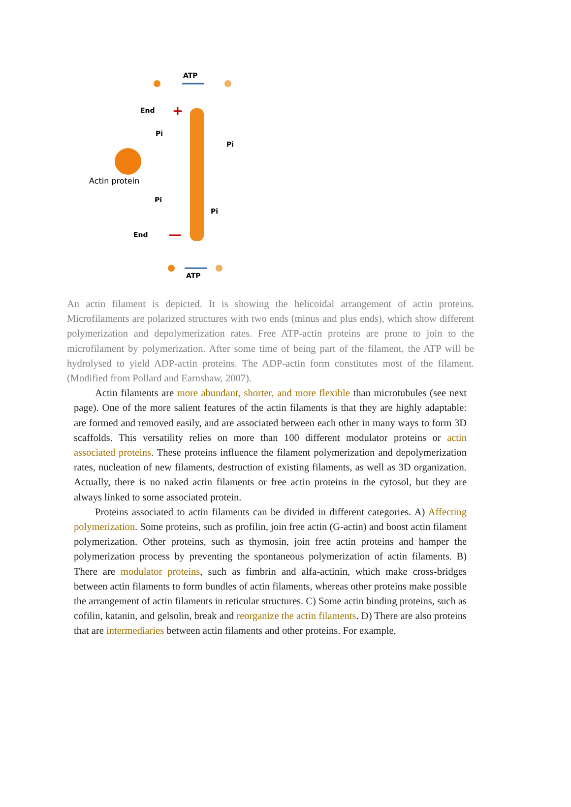ATP
End
+
Pi
Pi
Actin protein
Pi
Pi
End
ATP
An actin filament is depicted. It is showing the helicoidal arrangement of actin proteins. Microfilaments are polarized structures with two ends (minus and plus ends), which show different polymerization and depolymerization rates. Free ATP-actin proteins are prone to join to the microfilament by polymerization. After some time of being part of the filament, the ATP will be hydrolysed to yield ADP-actin proteins. The ADP-actin form constitutes most of the filament. (Modified from Pollard and Earnshaw, 2007).
Actin filaments are more abundant, shorter, and more flexible than microtubules (see next page). One of the more salient features of the actin filaments is that they are highly adaptable: are formed and removed easily, and are associated between each other in many ways to form 3D scaffolds. This versatility relies on more than 100 different modulator proteins or actin associated proteins. These proteins influence the filament polymerization and depolymerization rates, nucleation of new filaments, destruction of existing filaments, as well as 3D organization. Actually, there is no naked actin filaments or free actin proteins in the cytosol, but they are always linked to some associated protein.
Proteins associated to actin filaments can be divided in different categories. A) Affecting polymerization. Some proteins, such as profilin, join free actin (G-actin) and boost actin filament polymerization. Other proteins, such as thymosin, join free actin proteins and hamper the polymerization process by preventing the spontaneous polymerization of actin filaments. B) There are modulator proteins, such as fimbrin and alfa-actinin, which make cross-bridges between actin filaments to form bundles of actin filaments, whereas other proteins make possible the arrangement of actin filaments in reticular structures. C) Some actin binding proteins, such as cofilin, katanin, and gelsolin, break and reorganize the actin filaments. D) There are also proteins that are intermediaries between actin filaments and other proteins. For example,